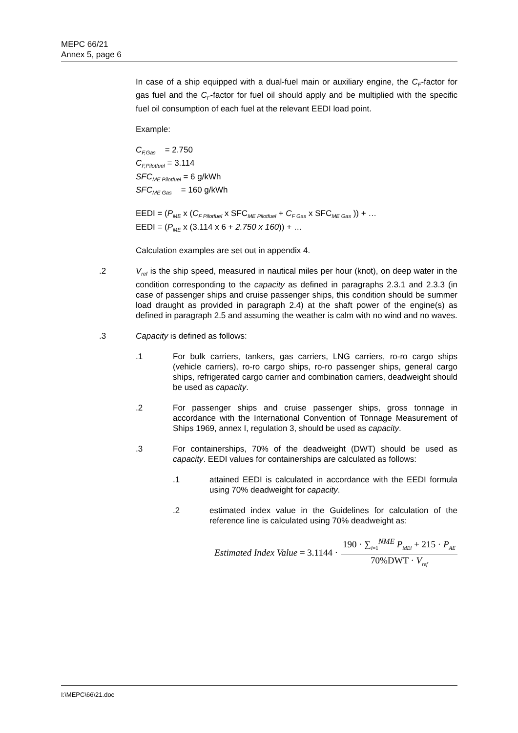MEPC 66/21
Annex 5, page 6
In case of a ship equipped with a dual-fuel main or auxiliary engine, the C<sub>F</sub>-factor for gas fuel and the C<sub>F</sub>-factor for fuel oil should apply and be multiplied with the specific fuel oil consumption of each fuel at the relevant EEDI load point.
Example:
C<sub>F,Gas</sub> = 2.750
C<sub>F,Pilotfuel</sub> = 3.114
SFC<sub>ME Pilotfuel</sub> = 6 g/kWh
SFC<sub>ME Gas</sub> = 160 g/kWh
EEDI = (P<sub>ME</sub> x (C<sub>F Pilotfuel</sub> x SFC<sub>ME Pilotfuel</sub> + C<sub>F Gas</sub> x SFC<sub>ME Gas</sub> )) + …
EEDI = (P<sub>ME</sub> x (3.114 x 6 + 2.750 x 160)) + …
Calculation examples are set out in appendix 4.
.2 V<sub>ref</sub> is the ship speed, measured in nautical miles per hour (knot), on deep water in the condition corresponding to the capacity as defined in paragraphs 2.3.1 and 2.3.3 (in case of passenger ships and cruise passenger ships, this condition should be summer load draught as provided in paragraph 2.4) at the shaft power of the engine(s) as defined in paragraph 2.5 and assuming the weather is calm with no wind and no waves.
.3 Capacity is defined as follows:
.1 For bulk carriers, tankers, gas carriers, LNG carriers, ro-ro cargo ships (vehicle carriers), ro-ro cargo ships, ro-ro passenger ships, general cargo ships, refrigerated cargo carrier and combination carriers, deadweight should be used as capacity.
.2 For passenger ships and cruise passenger ships, gross tonnage in accordance with the International Convention of Tonnage Measurement of Ships 1969, annex I, regulation 3, should be used as capacity.
.3 For containerships, 70% of the deadweight (DWT) should be used as capacity. EEDI values for containerships are calculated as follows:
.1 attained EEDI is calculated in accordance with the EEDI formula using 70% deadweight for capacity.
.2 estimated index value in the Guidelines for calculation of the reference line is calculated using 70% deadweight as:
Estimated Index Value = 3.1144 ·
190 · ∑<sub>i=1</sub><sup>NME</sup> P<sub>MEi</sub> + 215 · P<sub>AE</sub>
70%DWT · V<sub>ref</sub>
I:\MEPC\66\21.doc